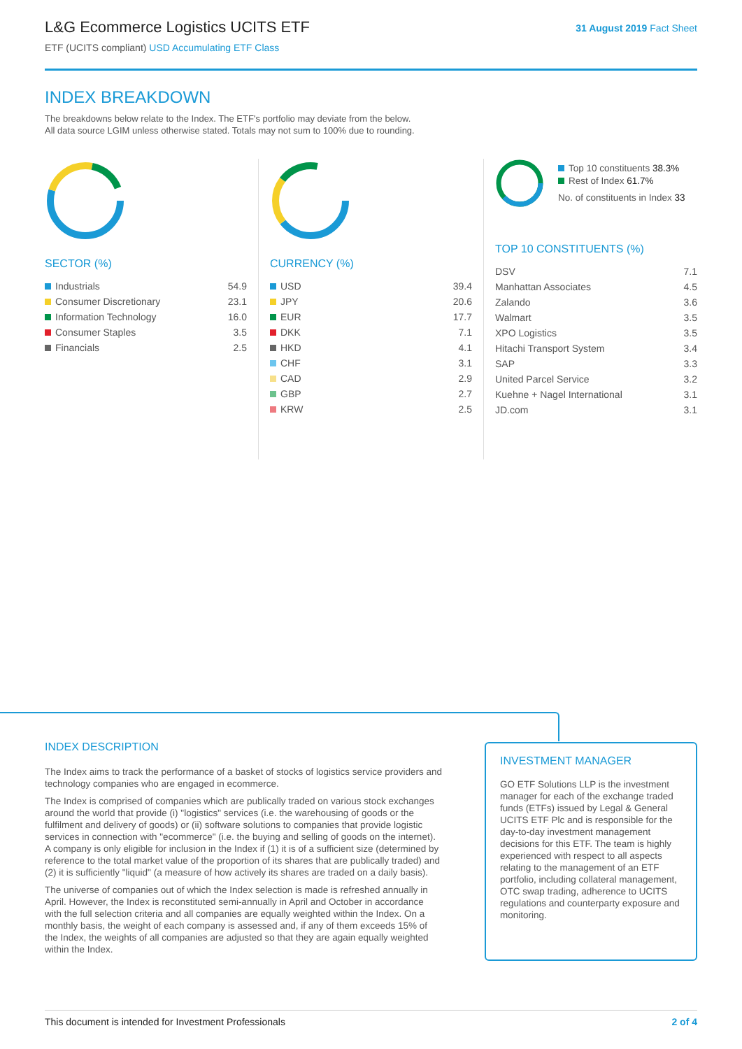L&G Ecommerce Logistics UCITS ETF
ETF (UCITS compliant) USD Accumulating ETF Class
31 August 2019 Fact Sheet
INDEX BREAKDOWN
The breakdowns below relate to the Index. The ETF's portfolio may deviate from the below.
All data source LGIM unless otherwise stated. Totals may not sum to 100% due to rounding.
SECTOR (%)
| Industrials | 54.9 |
| Consumer Discretionary | 23.1 |
| Information Technology | 16.0 |
| Consumer Staples | 3.5 |
| Financials | 2.5 |
CURRENCY (%)
| USD | 39.4 |
| JPY | 20.6 |
| EUR | 17.7 |
| DKK | 7.1 |
| HKD | 4.1 |
| CHF | 3.1 |
| CAD | 2.9 |
| GBP | 2.7 |
| KRW | 2.5 |
Top 10 constituents 38.3%
Rest of Index 61.7%
No. of constituents in Index 33
TOP 10 CONSTITUENTS (%)
| DSV | 7.1 |
| Manhattan Associates | 4.5 |
| Zalando | 3.6 |
| Walmart | 3.5 |
| XPO Logistics | 3.5 |
| Hitachi Transport System | 3.4 |
| SAP | 3.3 |
| United Parcel Service | 3.2 |
| Kuehne + Nagel International | 3.1 |
| JD.com | 3.1 |
INDEX DESCRIPTION
The Index aims to track the performance of a basket of stocks of logistics service providers and technology companies who are engaged in ecommerce.
The Index is comprised of companies which are publically traded on various stock exchanges around the world that provide (i) "logistics" services (i.e. the warehousing of goods or the fulfilment and delivery of goods) or (ii) software solutions to companies that provide logistic services in connection with "ecommerce" (i.e. the buying and selling of goods on the internet). A company is only eligible for inclusion in the Index if (1) it is of a sufficient size (determined by reference to the total market value of the proportion of its shares that are publically traded) and (2) it is sufficiently "liquid" (a measure of how actively its shares are traded on a daily basis).
The universe of companies out of which the Index selection is made is refreshed annually in April. However, the Index is reconstituted semi-annually in April and October in accordance with the full selection criteria and all companies are equally weighted within the Index. On a monthly basis, the weight of each company is assessed and, if any of them exceeds 15% of the Index, the weights of all companies are adjusted so that they are again equally weighted within the Index.
INVESTMENT MANAGER
GO ETF Solutions LLP is the investment manager for each of the exchange traded funds (ETFs) issued by Legal & General UCITS ETF Plc and is responsible for the day-to-day investment management decisions for this ETF. The team is highly experienced with respect to all aspects relating to the management of an ETF portfolio, including collateral management, OTC swap trading, adherence to UCITS regulations and counterparty exposure and monitoring.
This document is intended for Investment Professionals 2 of 4